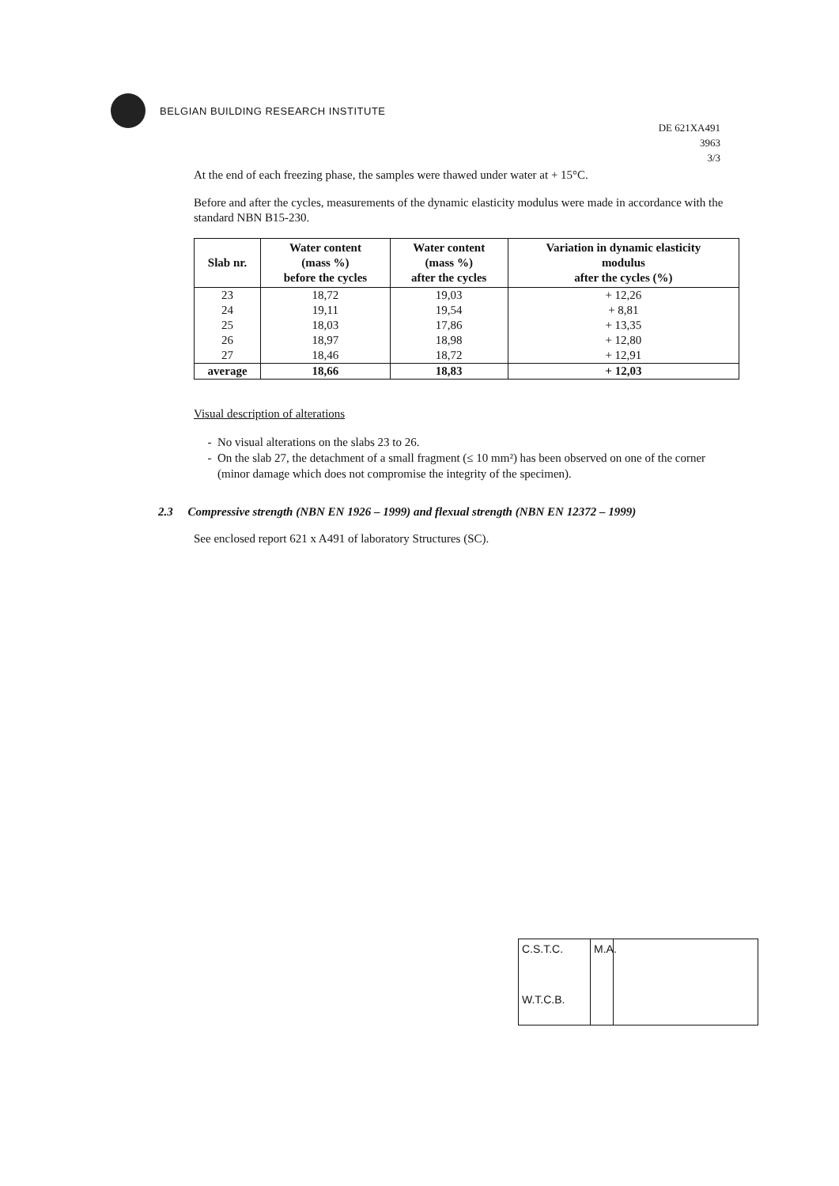BELGIAN BUILDING RESEARCH INSTITUTE
DE 621XA491
3963
3/3
At the end of each freezing phase, the samples were thawed under water at + 15°C.
Before and after the cycles, measurements of the dynamic elasticity modulus were made in accordance with the standard NBN B15-230.
| Slab nr. | Water content (mass %) before the cycles | Water content (mass %) after the cycles | Variation in dynamic elasticity modulus after the cycles (%) |
| --- | --- | --- | --- |
| 23 | 18,72 | 19,03 | + 12,26 |
| 24 | 19,11 | 19,54 | + 8,81 |
| 25 | 18,03 | 17,86 | + 13,35 |
| 26 | 18,97 | 18,98 | + 12,80 |
| 27 | 18,46 | 18,72 | + 12,91 |
| average | 18,66 | 18,83 | + 12,03 |
Visual description of alterations
No visual alterations on the slabs 23 to 26.
On the slab 27, the detachment of a small fragment (≤ 10 mm²) has been observed on one of the corner (minor damage which does not compromise the integrity of the specimen).
2.3 Compressive strength (NBN EN 1926 – 1999) and flexual strength (NBN EN 12372 – 1999)
See enclosed report 621 x A491 of laboratory Structures (SC).
C.S.T.C.
W.T.C.B.
M.A.